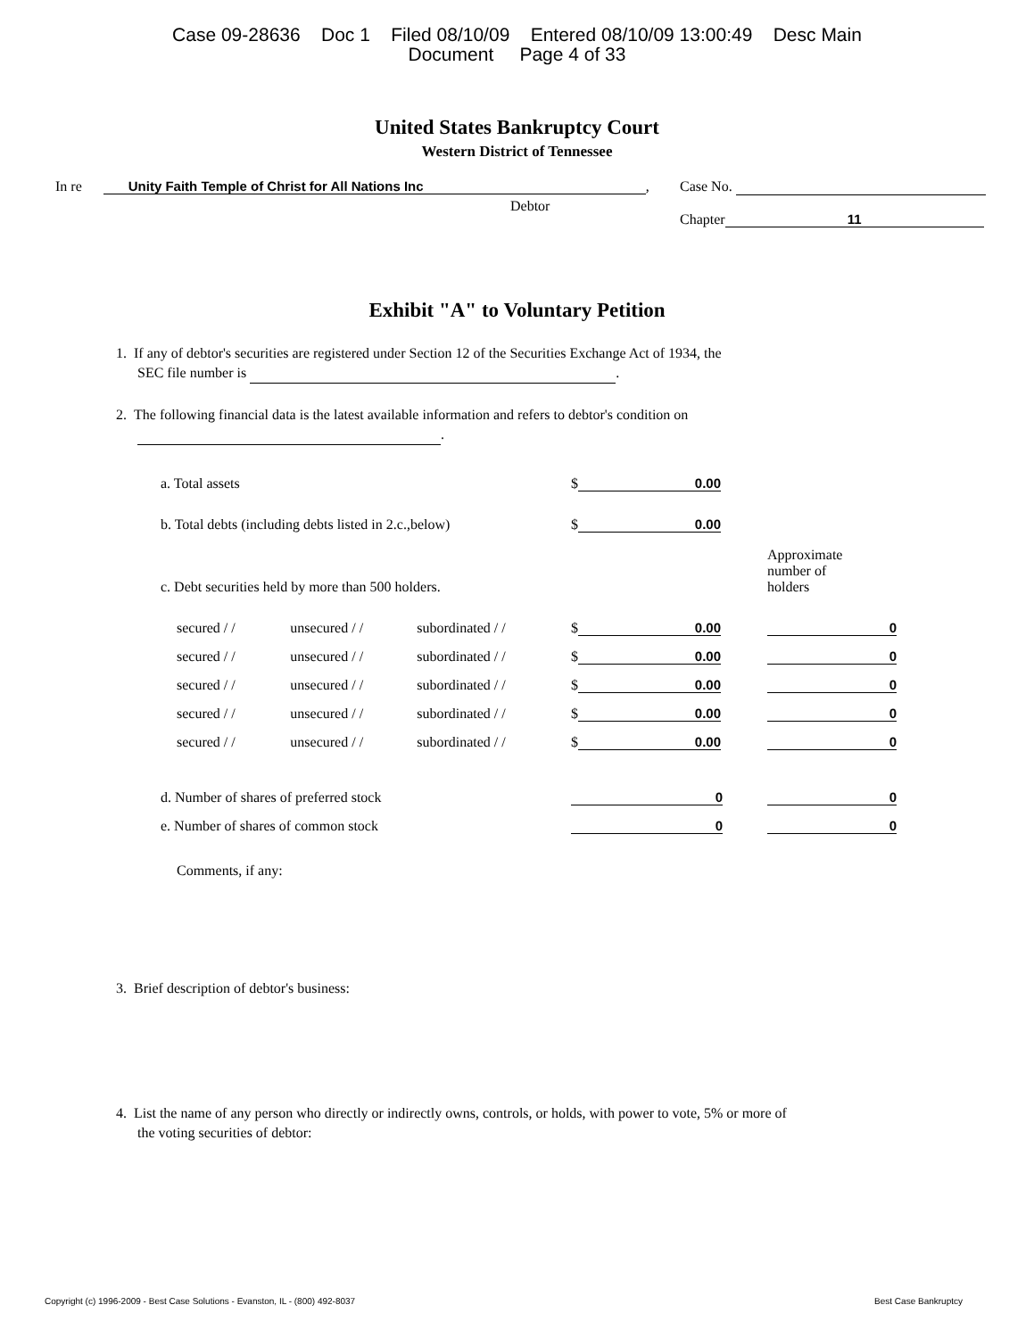Case 09-28636 Doc 1 Filed 08/10/09 Entered 08/10/09 13:00:49 Desc Main
Document Page 4 of 33
United States Bankruptcy Court
Western District of Tennessee
In re Unity Faith Temple of Christ for All Nations Inc,
Debtor
Case No.
Chapter 11
Exhibit "A" to Voluntary Petition
1. If any of debtor's securities are registered under Section 12 of the Securities Exchange Act of 1934, the
SEC file number is .
2. The following financial data is the latest available information and refers to debtor's condition on
.
| a. Total assets | | | $ 0.00 | |
| b. Total debts (including debts listed in 2.c.,below) | | | $ 0.00 | |
| c. Debt securities held by more than 500 holders. | | | | Approximate number of holders |
| secured / / | unsecured / / | subordinated / / | $ 0.00 | 0 |
| secured / / | unsecured / / | subordinated / / | $ 0.00 | 0 |
| secured / / | unsecured / / | subordinated / / | $ 0.00 | 0 |
| secured / / | unsecured / / | subordinated / / | $ 0.00 | 0 |
| secured / / | unsecured / / | subordinated / / | $ 0.00 | 0 |
| d. Number of shares of preferred stock | | | 0 | 0 |
| e. Number of shares of common stock | | | 0 | 0 |
| Comments, if any: | | | | |
3. Brief description of debtor's business:
4. List the name of any person who directly or indirectly owns, controls, or holds, with power to vote, 5% or more of
the voting securities of debtor:
Copyright (c) 1996-2009 - Best Case Solutions - Evanston, IL - (800) 492-8037 Best Case Bankruptcy